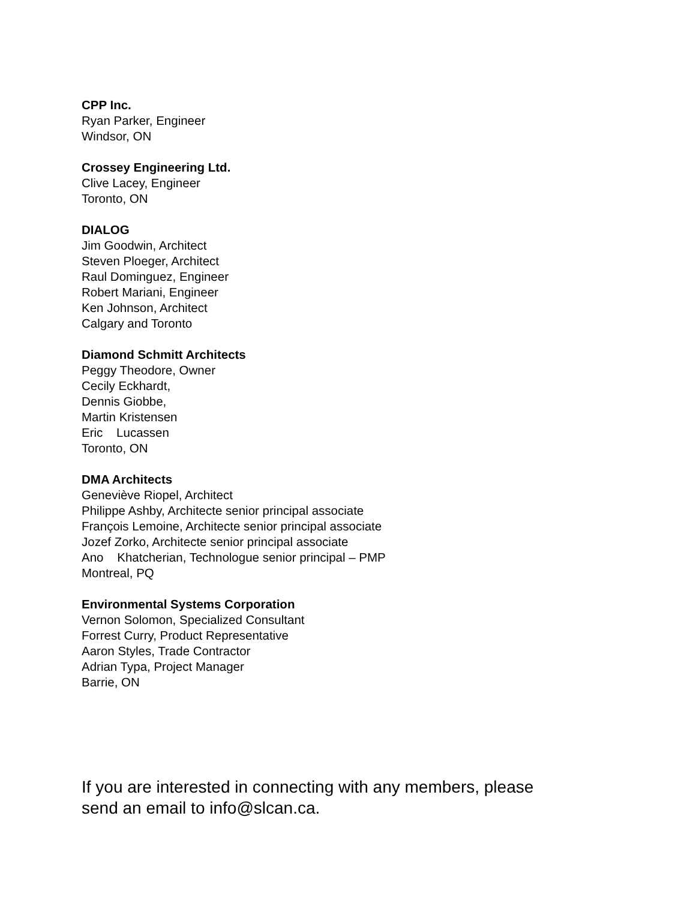CPP Inc.
Ryan Parker, Engineer
Windsor, ON
Crossey Engineering Ltd.
Clive Lacey, Engineer
Toronto, ON
DIALOG
Jim Goodwin, Architect
Steven Ploeger, Architect
Raul Dominguez, Engineer
Robert Mariani, Engineer
Ken Johnson, Architect
Calgary and Toronto
Diamond Schmitt Architects
Peggy Theodore, Owner
Cecily Eckhardt,
Dennis Giobbe,
Martin Kristensen
Eric Lucassen
Toronto, ON
DMA Architects
Geneviève Riopel, Architect
Philippe Ashby, Architecte senior principal associate
François Lemoine, Architecte senior principal associate
Jozef Zorko, Architecte senior principal associate
Ano Khatcherian, Technologue senior principal – PMP
Montreal, PQ
Environmental Systems Corporation
Vernon Solomon, Specialized Consultant
Forrest Curry, Product Representative
Aaron Styles, Trade Contractor
Adrian Typa, Project Manager
Barrie, ON
If you are interested in connecting with any members, please
send an email to info@slcan.ca.